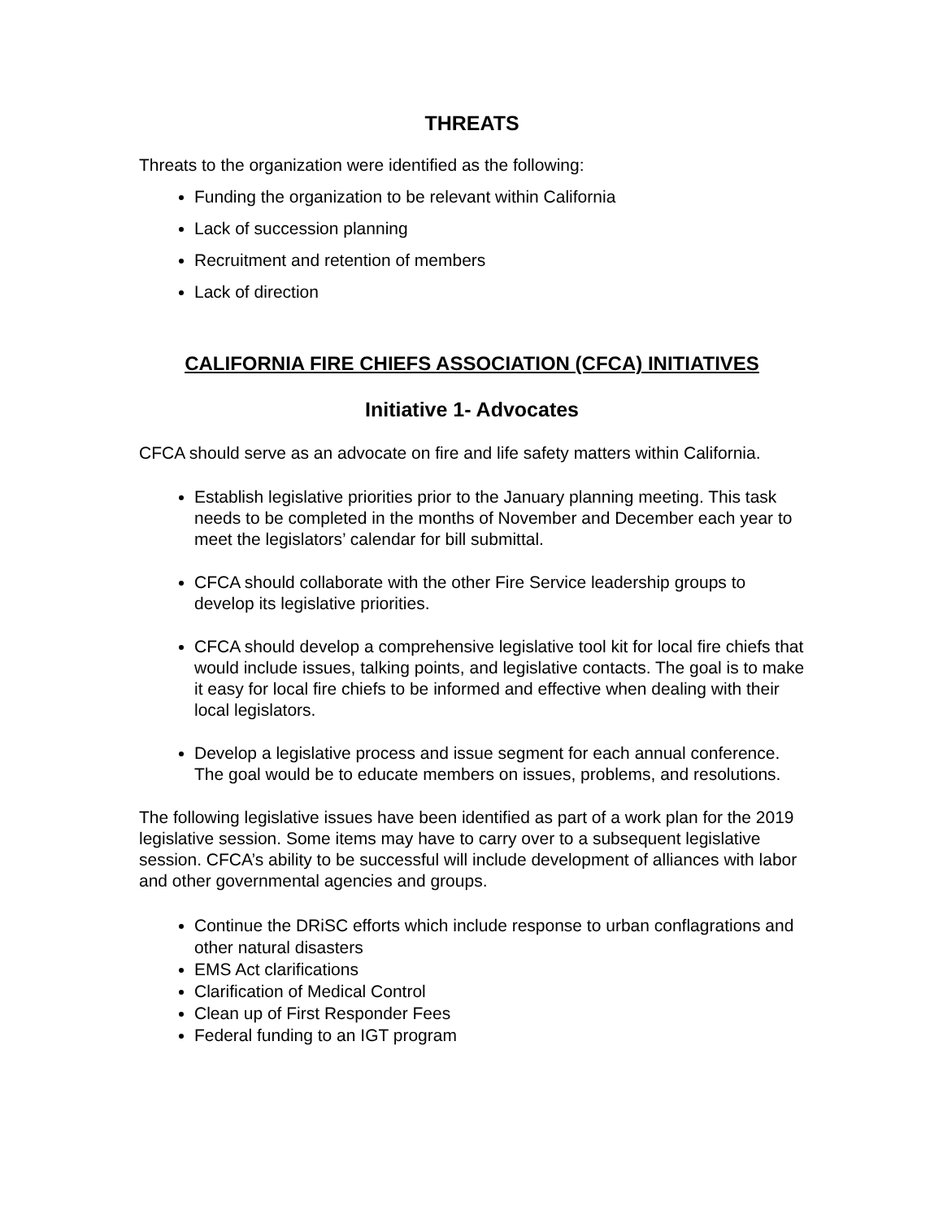THREATS
Threats to the organization were identified as the following:
Funding the organization to be relevant within California
Lack of succession planning
Recruitment and retention of members
Lack of direction
CALIFORNIA FIRE CHIEFS ASSOCIATION (CFCA) INITIATIVES
Initiative 1- Advocates
CFCA should serve as an advocate on fire and life safety matters within California.
Establish legislative priorities prior to the January planning meeting. This task needs to be completed in the months of November and December each year to meet the legislators’ calendar for bill submittal.
CFCA should collaborate with the other Fire Service leadership groups to develop its legislative priorities.
CFCA should develop a comprehensive legislative tool kit for local fire chiefs that would include issues, talking points, and legislative contacts. The goal is to make it easy for local fire chiefs to be informed and effective when dealing with their local legislators.
Develop a legislative process and issue segment for each annual conference. The goal would be to educate members on issues, problems, and resolutions.
The following legislative issues have been identified as part of a work plan for the 2019 legislative session. Some items may have to carry over to a subsequent legislative session. CFCA’s ability to be successful will include development of alliances with labor and other governmental agencies and groups.
Continue the DRiSC efforts which include response to urban conflagrations and other natural disasters
EMS Act clarifications
Clarification of Medical Control
Clean up of First Responder Fees
Federal funding to an IGT program